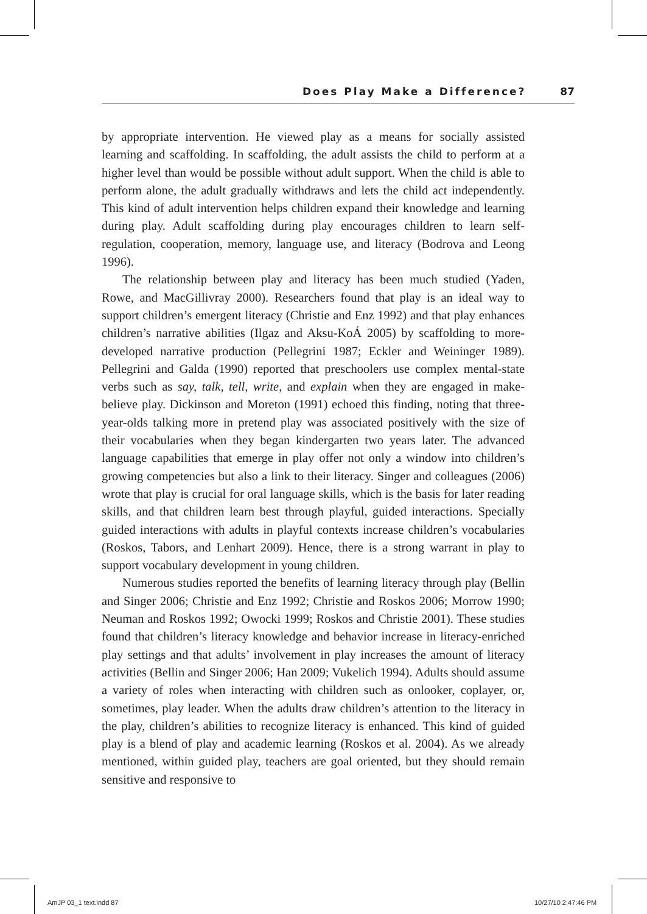Does Play Make a Difference? 87
by appropriate intervention. He viewed play as a means for socially assisted learning and scaffolding. In scaffolding, the adult assists the child to perform at a higher level than would be possible without adult support. When the child is able to perform alone, the adult gradually withdraws and lets the child act independently. This kind of adult intervention helps children expand their knowledge and learning during play. Adult scaffolding during play encourages children to learn self-regulation, cooperation, memory, language use, and literacy (Bodrova and Leong 1996).
The relationship between play and literacy has been much studied (Yaden, Rowe, and MacGillivray 2000). Researchers found that play is an ideal way to support children’s emergent literacy (Christie and Enz 1992) and that play enhances children’s narrative abilities (Ilgaz and Aksu-KoÁ 2005) by scaffolding to more-developed narrative production (Pellegrini 1987; Eckler and Weininger 1989). Pellegrini and Galda (1990) reported that preschoolers use complex mental-state verbs such as say, talk, tell, write, and explain when they are engaged in make-believe play. Dickinson and Moreton (1991) echoed this finding, noting that three-year-olds talking more in pretend play was associated positively with the size of their vocabularies when they began kindergarten two years later. The advanced language capabilities that emerge in play offer not only a window into children’s growing competencies but also a link to their literacy. Singer and colleagues (2006) wrote that play is crucial for oral language skills, which is the basis for later reading skills, and that children learn best through playful, guided interactions. Specially guided interactions with adults in playful contexts increase children’s vocabularies (Roskos, Tabors, and Lenhart 2009). Hence, there is a strong warrant in play to support vocabulary development in young children.
Numerous studies reported the benefits of learning literacy through play (Bellin and Singer 2006; Christie and Enz 1992; Christie and Roskos 2006; Morrow 1990; Neuman and Roskos 1992; Owocki 1999; Roskos and Christie 2001). These studies found that children’s literacy knowledge and behavior increase in literacy-enriched play settings and that adults’ involvement in play increases the amount of literacy activities (Bellin and Singer 2006; Han 2009; Vukelich 1994). Adults should assume a variety of roles when interacting with children such as onlooker, coplayer, or, sometimes, play leader. When the adults draw children’s attention to the literacy in the play, children’s abilities to recognize literacy is enhanced. This kind of guided play is a blend of play and academic learning (Roskos et al. 2004). As we already mentioned, within guided play, teachers are goal oriented, but they should remain sensitive and responsive to
AmJP 03_1 text.indd 87 10/27/10 2:47:46 PM